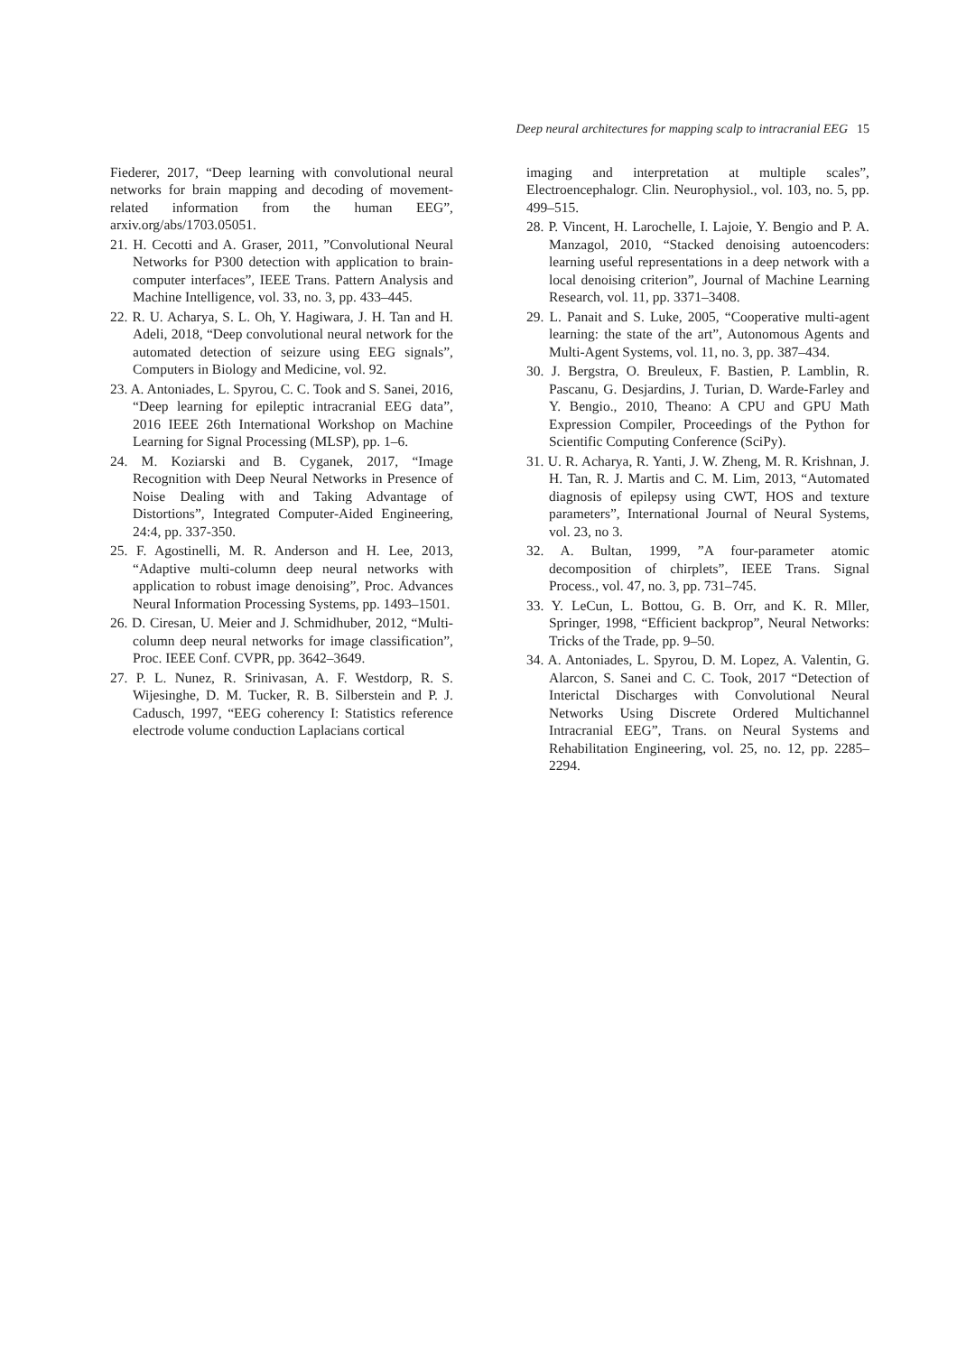Deep neural architectures for mapping scalp to intracranial EEG 15
Fiederer, 2017, “Deep learning with convolutional neural networks for brain mapping and decoding of movement-related information from the human EEG”, arxiv.org/abs/1703.05051.
21. H. Cecotti and A. Graser, 2011, ”Convolutional Neural Networks for P300 detection with application to brain-computer interfaces”, IEEE Trans. Pattern Analysis and Machine Intelligence, vol. 33, no. 3, pp. 433–445.
22. R. U. Acharya, S. L. Oh, Y. Hagiwara, J. H. Tan and H. Adeli, 2018, “Deep convolutional neural network for the automated detection of seizure using EEG signals”, Computers in Biology and Medicine, vol. 92.
23. A. Antoniades, L. Spyrou, C. C. Took and S. Sanei, 2016, “Deep learning for epileptic intracranial EEG data”, 2016 IEEE 26th International Workshop on Machine Learning for Signal Processing (MLSP), pp. 1–6.
24. M. Koziarski and B. Cyganek, 2017, “Image Recognition with Deep Neural Networks in Presence of Noise Dealing with and Taking Advantage of Distortions”, Integrated Computer-Aided Engineering, 24:4, pp. 337-350.
25. F. Agostinelli, M. R. Anderson and H. Lee, 2013, “Adaptive multi-column deep neural networks with application to robust image denoising”, Proc. Advances Neural Information Processing Systems, pp. 1493–1501.
26. D. Ciresan, U. Meier and J. Schmidhuber, 2012, “Multi-column deep neural networks for image classification”, Proc. IEEE Conf. CVPR, pp. 3642–3649.
27. P. L. Nunez, R. Srinivasan, A. F. Westdorp, R. S. Wijesinghe, D. M. Tucker, R. B. Silberstein and P. J. Cadusch, 1997, “EEG coherency I: Statistics reference electrode volume conduction Laplacians cortical
imaging and interpretation at multiple scales”, Electroencephalogr. Clin. Neurophysiol., vol. 103, no. 5, pp. 499–515.
28. P. Vincent, H. Larochelle, I. Lajoie, Y. Bengio and P. A. Manzagol, 2010, “Stacked denoising autoencoders: learning useful representations in a deep network with a local denoising criterion”, Journal of Machine Learning Research, vol. 11, pp. 3371–3408.
29. L. Panait and S. Luke, 2005, “Cooperative multi-agent learning: the state of the art”, Autonomous Agents and Multi-Agent Systems, vol. 11, no. 3, pp. 387–434.
30. J. Bergstra, O. Breuleux, F. Bastien, P. Lamblin, R. Pascanu, G. Desjardins, J. Turian, D. Warde-Farley and Y. Bengio., 2010, Theano: A CPU and GPU Math Expression Compiler, Proceedings of the Python for Scientific Computing Conference (SciPy).
31. U. R. Acharya, R. Yanti, J. W. Zheng, M. R. Krishnan, J. H. Tan, R. J. Martis and C. M. Lim, 2013, “Automated diagnosis of epilepsy using CWT, HOS and texture parameters”, International Journal of Neural Systems, vol. 23, no 3.
32. A. Bultan, 1999, ”A four-parameter atomic decomposition of chirplets”, IEEE Trans. Signal Process., vol. 47, no. 3, pp. 731–745.
33. Y. LeCun, L. Bottou, G. B. Orr, and K. R. Mller, Springer, 1998, “Efficient backprop”, Neural Networks: Tricks of the Trade, pp. 9–50.
34. A. Antoniades, L. Spyrou, D. M. Lopez, A. Valentin, G. Alarcon, S. Sanei and C. C. Took, 2017 “Detection of Interictal Discharges with Convolutional Neural Networks Using Discrete Ordered Multichannel Intracranial EEG”, Trans. on Neural Systems and Rehabilitation Engineering, vol. 25, no. 12, pp. 2285–2294.